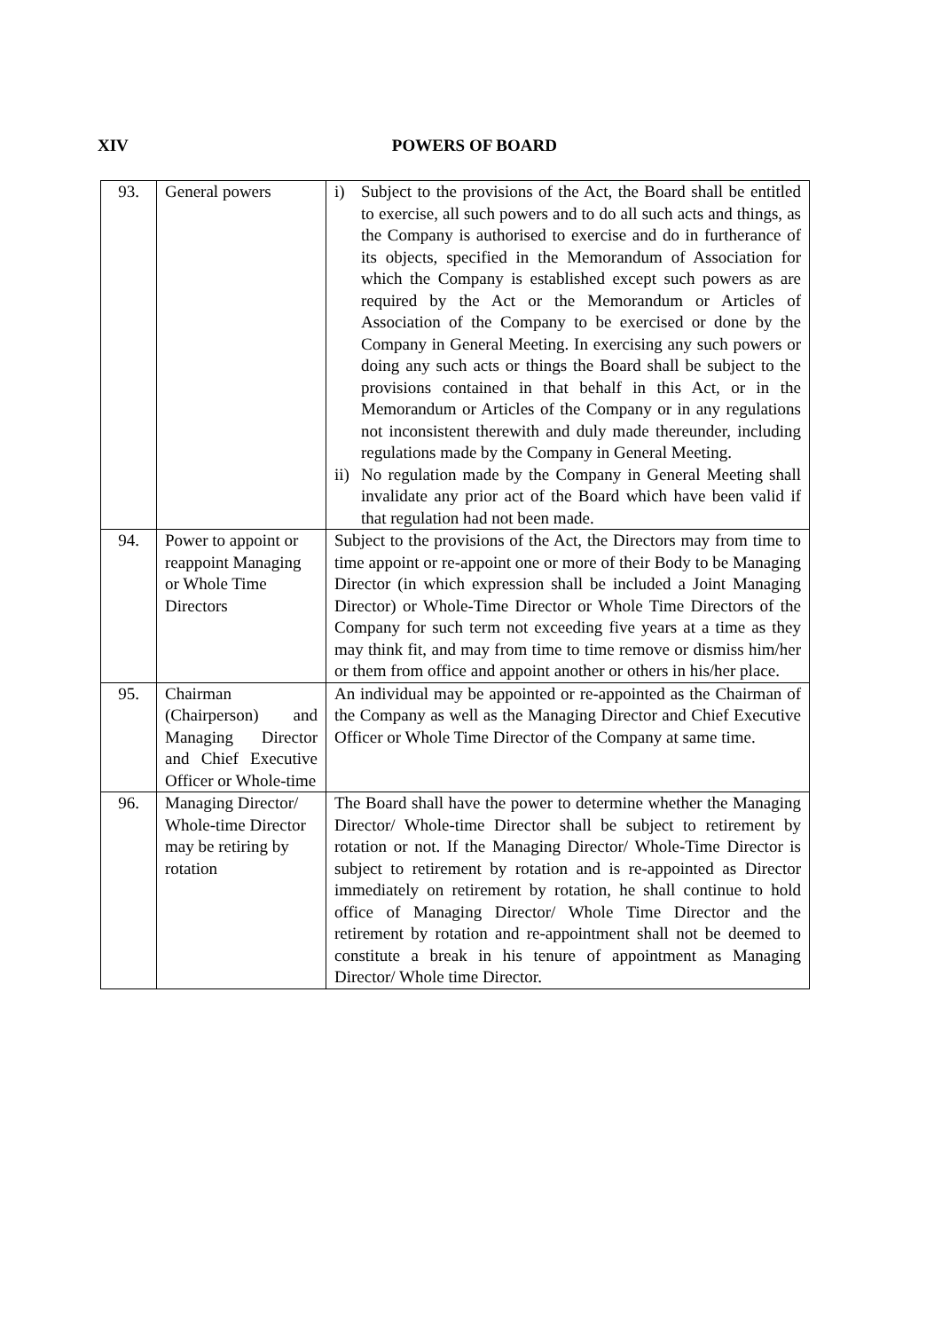XIV POWERS OF BOARD
| 93. | General powers | i) Subject to the provisions of the Act, the Board shall be entitled to exercise, all such powers and to do all such acts and things, as the Company is authorised to exercise and do in furtherance of its objects, specified in the Memorandum of Association for which the Company is established except such powers as are required by the Act or the Memorandum or Articles of Association of the Company to be exercised or done by the Company in General Meeting. In exercising any such powers or doing any such acts or things the Board shall be subject to the provisions contained in that behalf in this Act, or in the Memorandum or Articles of the Company or in any regulations not inconsistent therewith and duly made thereunder, including regulations made by the Company in General Meeting. ii) No regulation made by the Company in General Meeting shall invalidate any prior act of the Board which have been valid if that regulation had not been made. |
| 94. | Power to appoint or reappoint Managing or Whole Time Directors | Subject to the provisions of the Act, the Directors may from time to time appoint or re-appoint one or more of their Body to be Managing Director (in which expression shall be included a Joint Managing Director) or Whole-Time Director or Whole Time Directors of the Company for such term not exceeding five years at a time as they may think fit, and may from time to time remove or dismiss him/her or them from office and appoint another or others in his/her place. |
| 95. | Chairman (Chairperson) and Managing Director and Chief Executive Officer or Whole-time | An individual may be appointed or re-appointed as the Chairman of the Company as well as the Managing Director and Chief Executive Officer or Whole Time Director of the Company at same time. |
| 96. | Managing Director/ Whole-time Director may be retiring by rotation | The Board shall have the power to determine whether the Managing Director/ Whole-time Director shall be subject to retirement by rotation or not. If the Managing Director/ Whole-Time Director is subject to retirement by rotation and is re-appointed as Director immediately on retirement by rotation, he shall continue to hold office of Managing Director/ Whole Time Director and the retirement by rotation and re-appointment shall not be deemed to constitute a break in his tenure of appointment as Managing Director/ Whole time Director. |